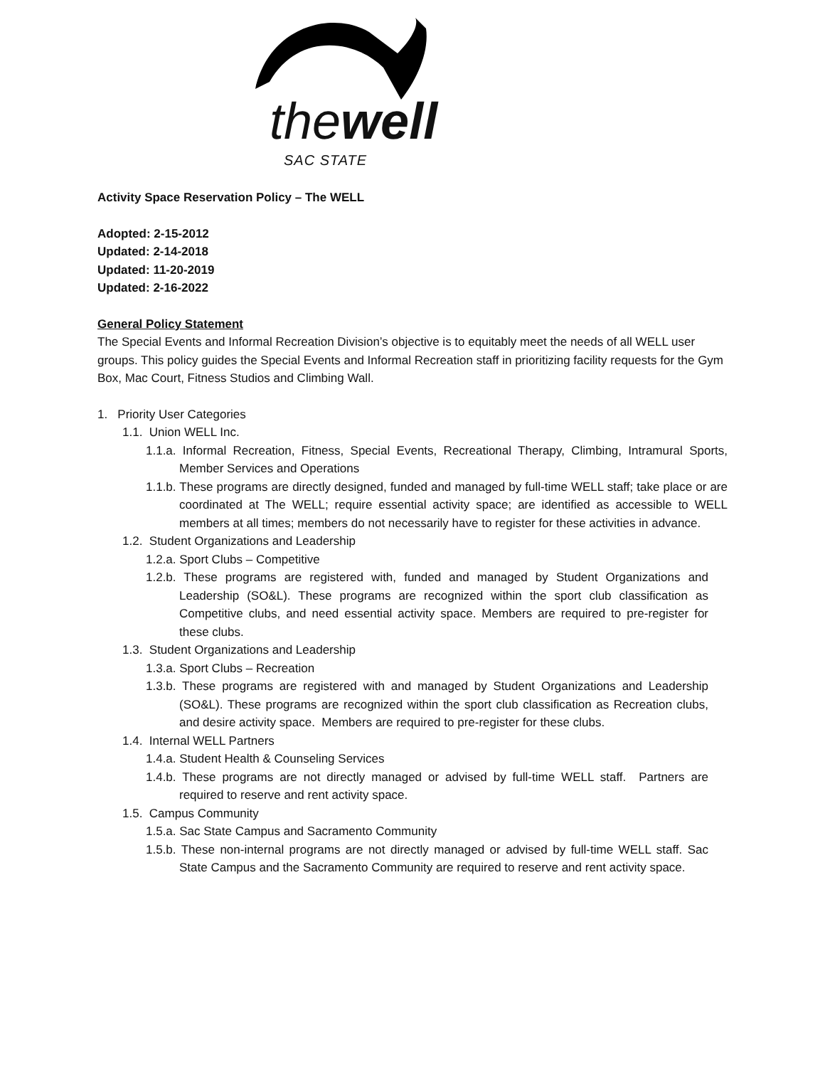thewell
SAC STATE
Activity Space Reservation Policy – The WELL
Adopted: 2-15-2012
Updated: 2-14-2018
Updated: 11-20-2019
Updated: 2-16-2022
General Policy Statement
The Special Events and Informal Recreation Division’s objective is to equitably meet the needs of all WELL user groups. This policy guides the Special Events and Informal Recreation staff in prioritizing facility requests for the Gym Box, Mac Court, Fitness Studios and Climbing Wall.
1. Priority User Categories
1.1. Union WELL Inc.
1.1.a. Informal Recreation, Fitness, Special Events, Recreational Therapy, Climbing, Intramural Sports, Member Services and Operations
1.1.b. These programs are directly designed, funded and managed by full-time WELL staff; take place or are coordinated at The WELL; require essential activity space; are identified as accessible to WELL members at all times; members do not necessarily have to register for these activities in advance.
1.2. Student Organizations and Leadership
1.2.a. Sport Clubs – Competitive
1.2.b. These programs are registered with, funded and managed by Student Organizations and Leadership (SO&L). These programs are recognized within the sport club classification as Competitive clubs, and need essential activity space. Members are required to pre-register for these clubs.
1.3. Student Organizations and Leadership
1.3.a. Sport Clubs – Recreation
1.3.b. These programs are registered with and managed by Student Organizations and Leadership (SO&L). These programs are recognized within the sport club classification as Recreation clubs, and desire activity space. Members are required to pre-register for these clubs.
1.4. Internal WELL Partners
1.4.a. Student Health & Counseling Services
1.4.b. These programs are not directly managed or advised by full-time WELL staff. Partners are required to reserve and rent activity space.
1.5. Campus Community
1.5.a. Sac State Campus and Sacramento Community
1.5.b. These non-internal programs are not directly managed or advised by full-time WELL staff. Sac State Campus and the Sacramento Community are required to reserve and rent activity space.